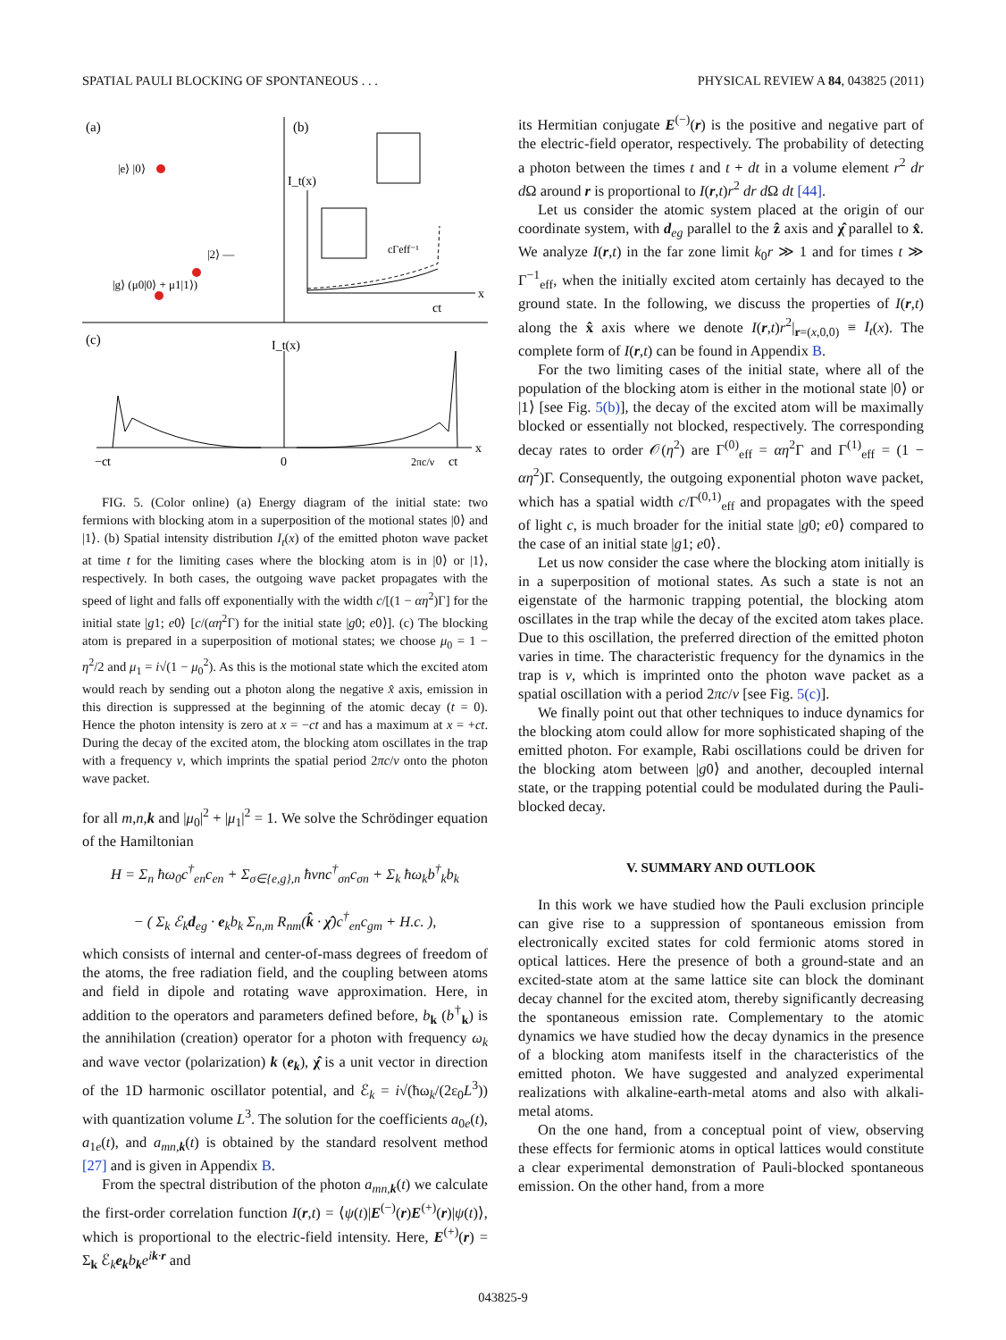SPATIAL PAULI BLOCKING OF SPONTANEOUS . . . PHYSICAL REVIEW A 84, 043825 (2011)
(a)
(b)
|e⟩ |0⟩
|2⟩ —
|g⟩ (μ0|0⟩ + μ1|1⟩)
I_t(x)
x
ct
cΓeff⁻¹
(c)
I_t(x)
x
−ct
0
2πc/ν
ct
FIG. 5. (Color online) (a) Energy diagram of the initial state: two fermions with blocking atom in a superposition of the motional states |0⟩ and |1⟩. (b) Spatial intensity distribution I<sub>t</sub>(x) of the emitted photon wave packet at time t for the limiting cases where the blocking atom is in |0⟩ or |1⟩, respectively. In both cases, the outgoing wave packet propagates with the speed of light and falls off exponentially with the width c/[(1 − αη<sup>2</sup>)Γ] for the initial state |g1; e0⟩ [c/(αη<sup>2</sup>Γ) for the initial state |g0; e0⟩]. (c) The blocking atom is prepared in a superposition of motional states; we choose μ<sub>0</sub> = 1 − η<sup>2</sup>/2 and μ<sub>1</sub> = i√(1 − μ<sub>0</sub><sup>2</sup>). As this is the motional state which the excited atom would reach by sending out a photon along the negative x̂ axis, emission in this direction is suppressed at the beginning of the atomic decay (t = 0). Hence the photon intensity is zero at x = −ct and has a maximum at x = +ct. During the decay of the excited atom, the blocking atom oscillates in the trap with a frequency ν, which imprints the spatial period 2πc/ν onto the photon wave packet.
for all m,n,k and |μ<sub>0</sub>|<sup>2</sup> + |μ<sub>1</sub>|<sup>2</sup> = 1. We solve the Schrödinger equation of the Hamiltonian
H = Σ<sub>n</sub> ħω<sub>0</sub>c<sup>†</sup><sub>en</sub>c<sub>en</sub> + Σ<sub>σ∈{e,g},n</sub> ħνnc<sup>†</sup><sub>σn</sub>c<sub>σn</sub> + Σ<sub>k</sub> ħω<sub>k</sub>b<sup>†</sup><sub>k</sub>b<sub>k</sub>
− ( Σ<sub>k</sub> ℰ<sub>k</sub>d<sub>eg</sub> · e<sub>k</sub>b<sub>k</sub> Σ<sub>n,m</sub> R<sub>nm</sub>(k̂ · χ̂)c<sup>†</sup><sub>en</sub>c<sub>gm</sub> + H.c. ),
which consists of internal and center-of-mass degrees of freedom of the atoms, the free radiation field, and the coupling between atoms and field in dipole and rotating wave approximation. Here, in addition to the operators and parameters defined before, b<sub>k</sub> (b<sup>†</sup><sub>k</sub>) is the annihilation (creation) operator for a photon with frequency ω<sub>k</sub> and wave vector (polarization) k (e<sub>k</sub>), χ̂ is a unit vector in direction of the 1D harmonic oscillator potential, and ℰ<sub>k</sub> = i√(ħω<sub>k</sub>/(2ε<sub>0</sub>L<sup>3</sup>)) with quantization volume L<sup>3</sup>. The solution for the coefficients a<sub>0e</sub>(t), a<sub>1e</sub>(t), and a<sub>mn,k</sub>(t) is obtained by the standard resolvent method [27] and is given in Appendix B.
From the spectral distribution of the photon a<sub>mn,k</sub>(t) we calculate the first-order correlation function I(r,t) = ⟨ψ(t)|E<sup>(−)</sup>(r)E<sup>(+)</sup>(r)|ψ(t)⟩, which is proportional to the electric-field intensity. Here, E<sup>(+)</sup>(r) = Σ<sub>k</sub> ℰ<sub>k</sub>e<sub>k</sub> b<sub>k</sub>e<sup>ik·r</sup> and
its Hermitian conjugate E<sup>(−)</sup>(r) is the positive and negative part of the electric-field operator, respectively. The probability of detecting a photon between the times t and t + dt in a volume element r<sup>2</sup> dr d Ω around r is proportional to I(r,t)r<sup>2</sup> dr d Ω dt [44].
Let us consider the atomic system placed at the origin of our coordinate system, with d<sub>eg</sub> parallel to the ẑ axis and χ̂ parallel to x̂. We analyze I(r,t) in the far zone limit k<sub>0</sub>r ≫ 1 and for times t ≫ Γ<sup>−1</sup><sub>eff</sub>, when the initially excited atom certainly has decayed to the ground state. In the following, we discuss the properties of I(r,t) along the x̂ axis where we denote I(r,t)r<sup>2</sup>|<sub>r=(x,0,0)</sub> ≡ I<sub>t</sub>(x). The complete form of I(r,t) can be found in Appendix B.
For the two limiting cases of the initial state, where all of the population of the blocking atom is either in the motional state |0⟩ or |1⟩ [see Fig. 5(b)], the decay of the excited atom will be maximally blocked or essentially not blocked, respectively. The corresponding decay rates to order 𝒪(η<sup>2</sup>) are Γ<sup>(0)</sup><sub>eff</sub> = αη<sup>2</sup>Γ and Γ<sup>(1)</sup><sub>eff</sub> = (1 − αη<sup>2</sup>)Γ. Consequently, the outgoing exponential photon wave packet, which has a spatial width c/Γ<sup>(0,1)</sup><sub>eff</sub> and propagates with the speed of light c, is much broader for the initial state |g0; e0⟩ compared to the case of an initial state |g1; e0⟩.
Let us now consider the case where the blocking atom initially is in a superposition of motional states. As such a state is not an eigenstate of the harmonic trapping potential, the blocking atom oscillates in the trap while the decay of the excited atom takes place. Due to this oscillation, the preferred direction of the emitted photon varies in time. The characteristic frequency for the dynamics in the trap is ν, which is imprinted onto the photon wave packet as a spatial oscillation with a period 2πc/ν [see Fig. 5(c)].
We finally point out that other techniques to induce dynamics for the blocking atom could allow for more sophisticated shaping of the emitted photon. For example, Rabi oscillations could be driven for the blocking atom between |g0⟩ and another, decoupled internal state, or the trapping potential could be modulated during the Pauli-blocked decay.
V. SUMMARY AND OUTLOOK
In this work we have studied how the Pauli exclusion principle can give rise to a suppression of spontaneous emission from electronically excited states for cold fermionic atoms stored in optical lattices. Here the presence of both a ground-state and an excited-state atom at the same lattice site can block the dominant decay channel for the excited atom, thereby significantly decreasing the spontaneous emission rate. Complementary to the atomic dynamics we have studied how the decay dynamics in the presence of a blocking atom manifests itself in the characteristics of the emitted photon. We have suggested and analyzed experimental realizations with alkaline-earth-metal atoms and also with alkali-metal atoms.
On the one hand, from a conceptual point of view, observing these effects for fermionic atoms in optical lattices would constitute a clear experimental demonstration of Pauli-blocked spontaneous emission. On the other hand, from a more
043825-9